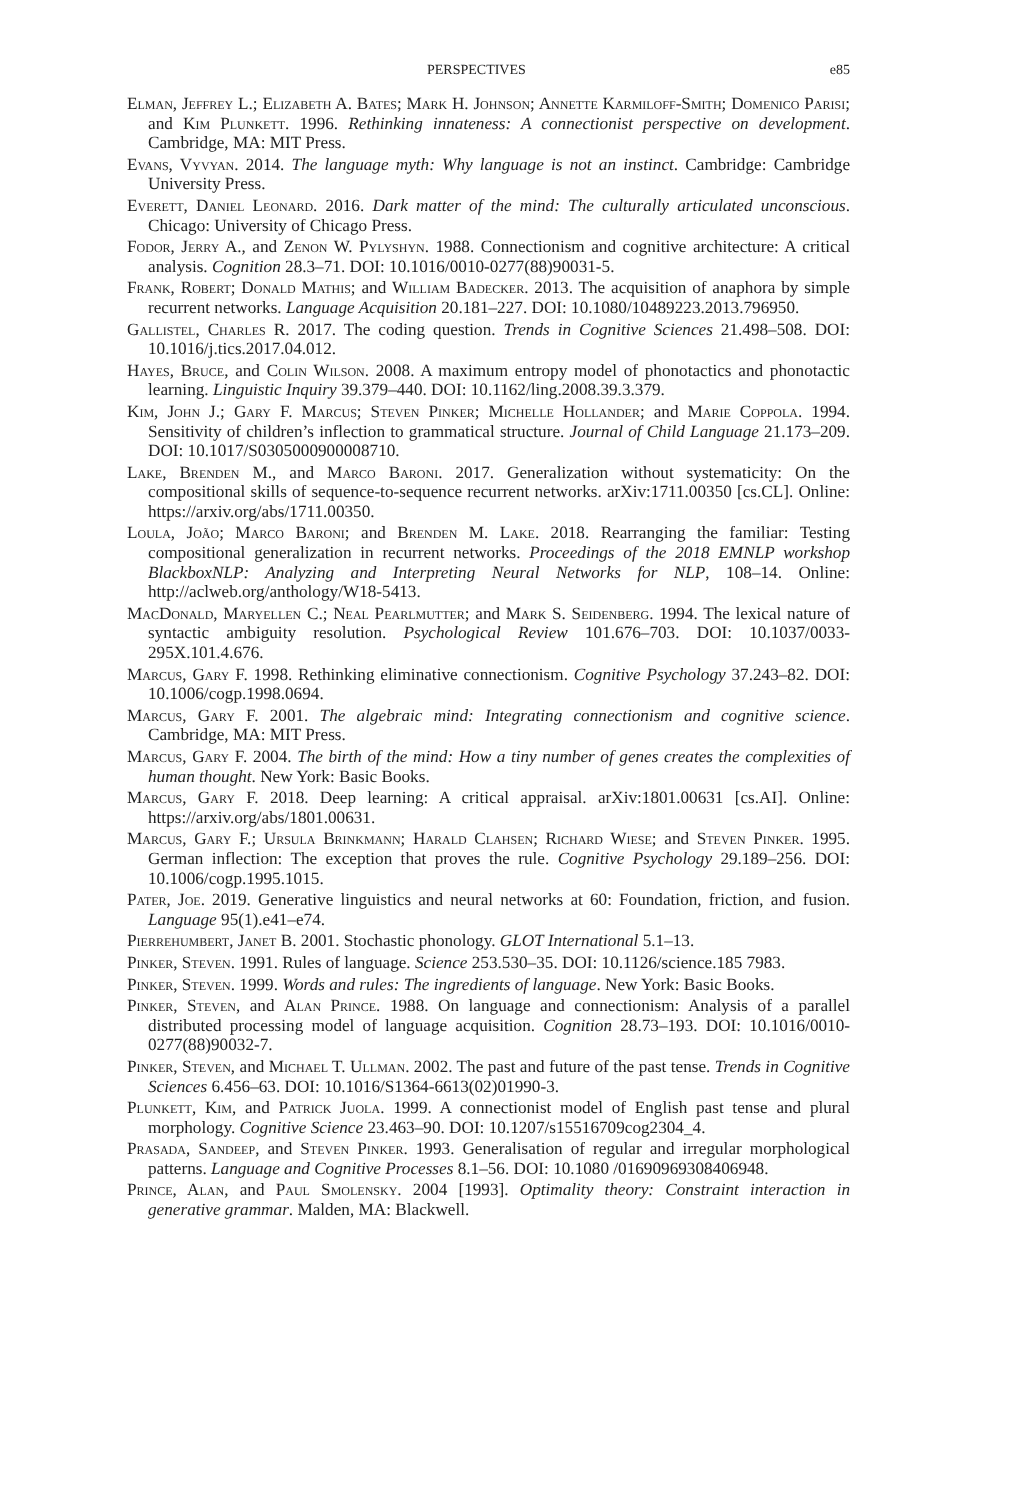PERSPECTIVES e85
Elman, Jeffrey L.; Elizabeth A. Bates; Mark H. Johnson; Annette Karmiloff-Smith; Domenico Parisi; and Kim Plunkett. 1996. Rethinking innateness: A connectionist perspective on development. Cambridge, MA: MIT Press.
Evans, Vyvyan. 2014. The language myth: Why language is not an instinct. Cambridge: Cambridge University Press.
Everett, Daniel Leonard. 2016. Dark matter of the mind: The culturally articulated unconscious. Chicago: University of Chicago Press.
Fodor, Jerry A., and Zenon W. Pylyshyn. 1988. Connectionism and cognitive architecture: A critical analysis. Cognition 28.3–71. DOI: 10.1016/0010-0277(88)90031-5.
Frank, Robert; Donald Mathis; and William Badecker. 2013. The acquisition of anaphora by simple recurrent networks. Language Acquisition 20.181–227. DOI: 10.1080/10489223.2013.796950.
Gallistel, Charles R. 2017. The coding question. Trends in Cognitive Sciences 21.498–508. DOI: 10.1016/j.tics.2017.04.012.
Hayes, Bruce, and Colin Wilson. 2008. A maximum entropy model of phonotactics and phonotactic learning. Linguistic Inquiry 39.379–440. DOI: 10.1162/ling.2008.39.3.379.
Kim, John J.; Gary F. Marcus; Steven Pinker; Michelle Hollander; and Marie Coppola. 1994. Sensitivity of children’s inflection to grammatical structure. Journal of Child Language 21.173–209. DOI: 10.1017/S0305000900008710.
Lake, Brenden M., and Marco Baroni. 2017. Generalization without systematicity: On the compositional skills of sequence-to-sequence recurrent networks. arXiv:1711.00350 [cs.CL]. Online: https://arxiv.org/abs/1711.00350.
Loula, João; Marco Baroni; and Brenden M. Lake. 2018. Rearranging the familiar: Testing compositional generalization in recurrent networks. Proceedings of the 2018 EMNLP workshop BlackboxNLP: Analyzing and Interpreting Neural Networks for NLP, 108–14. Online: http://aclweb.org/anthology/W18-5413.
MacDonald, Maryellen C.; Neal Pearlmutter; and Mark S. Seidenberg. 1994. The lexical nature of syntactic ambiguity resolution. Psychological Review 101.676–703. DOI: 10.1037/0033-295X.101.4.676.
Marcus, Gary F. 1998. Rethinking eliminative connectionism. Cognitive Psychology 37.243–82. DOI: 10.1006/cogp.1998.0694.
Marcus, Gary F. 2001. The algebraic mind: Integrating connectionism and cognitive science. Cambridge, MA: MIT Press.
Marcus, Gary F. 2004. The birth of the mind: How a tiny number of genes creates the complexities of human thought. New York: Basic Books.
Marcus, Gary F. 2018. Deep learning: A critical appraisal. arXiv:1801.00631 [cs.AI]. Online: https://arxiv.org/abs/1801.00631.
Marcus, Gary F.; Ursula Brinkmann; Harald Clahsen; Richard Wiese; and Steven Pinker. 1995. German inflection: The exception that proves the rule. Cognitive Psychology 29.189–256. DOI: 10.1006/cogp.1995.1015.
Pater, Joe. 2019. Generative linguistics and neural networks at 60: Foundation, friction, and fusion. Language 95(1).e41–e74.
Pierrehumbert, Janet B. 2001. Stochastic phonology. GLOT International 5.1–13.
Pinker, Steven. 1991. Rules of language. Science 253.530–35. DOI: 10.1126/science.185 7983.
Pinker, Steven. 1999. Words and rules: The ingredients of language. New York: Basic Books.
Pinker, Steven, and Alan Prince. 1988. On language and connectionism: Analysis of a parallel distributed processing model of language acquisition. Cognition 28.73–193. DOI: 10.1016/0010-0277(88)90032-7.
Pinker, Steven, and Michael T. Ullman. 2002. The past and future of the past tense. Trends in Cognitive Sciences 6.456–63. DOI: 10.1016/S1364-6613(02)01990-3.
Plunkett, Kim, and Patrick Juola. 1999. A connectionist model of English past tense and plural morphology. Cognitive Science 23.463–90. DOI: 10.1207/s15516709cog2304_4.
Prasada, Sandeep, and Steven Pinker. 1993. Generalisation of regular and irregular morphological patterns. Language and Cognitive Processes 8.1–56. DOI: 10.1080 /01690969308406948.
Prince, Alan, and Paul Smolensky. 2004 [1993]. Optimality theory: Constraint interaction in generative grammar. Malden, MA: Blackwell.